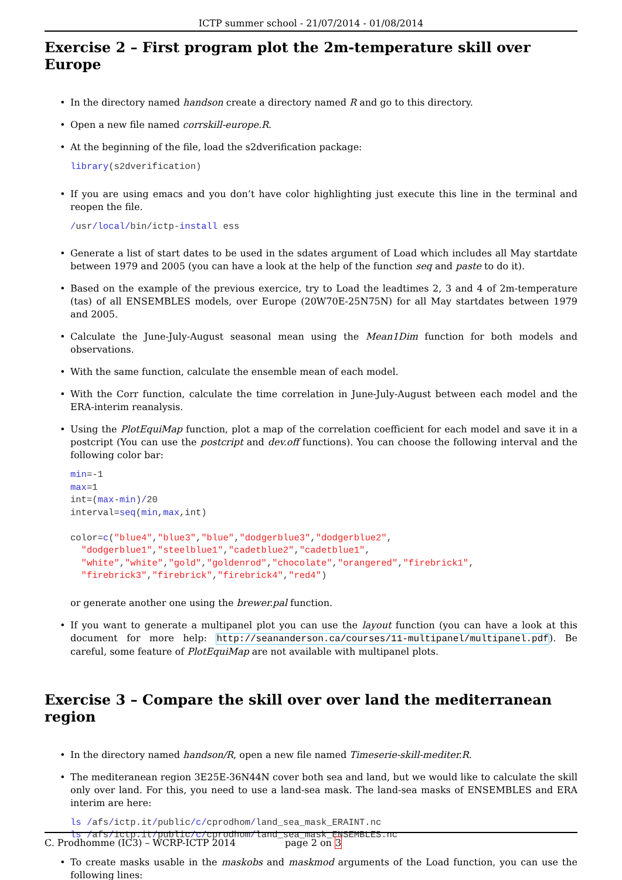ICTP summer school - 21/07/2014 - 01/08/2014
Exercise 2 – First program plot the 2m-temperature skill over Europe
• In the directory named handson create a directory named R and go to this directory.
• Open a new file named corrskill-europe.R.
• At the beginning of the file, load the s2dverification package:
library(s2dverification)
• If you are using emacs and you don’t have color highlighting just execute this line in the terminal and reopen the file.
/usr/local/bin/ictp-install ess
• Generate a list of start dates to be used in the sdates argument of Load which includes all May startdate between 1979 and 2005 (you can have a look at the help of the function seq and paste to do it).
• Based on the example of the previous exercice, try to Load the leadtimes 2, 3 and 4 of 2m-temperature (tas) of all ENSEMBLES models, over Europe (20W70E-25N75N) for all May startdates between 1979 and 2005.
• Calculate the June-July-August seasonal mean using the Mean1Dim function for both models and observations.
• With the same function, calculate the ensemble mean of each model.
• With the Corr function, calculate the time correlation in June-July-August between each model and the ERA-interim reanalysis.
• Using the PlotEquiMap function, plot a map of the correlation coefficient for each model and save it in a postcript (You can use the postcript and dev.off functions). You can choose the following interval and the following color bar:
min=-1
max=1
int=(max-min)/20
interval=seq(min,max,int)

color=c("blue4","blue3","blue","dodgerblue3","dodgerblue2",
  "dodgerblue1","steelblue1","cadetblue2","cadetblue1",
  "white","white","gold","goldenrod","chocolate","orangered","firebrick1",
  "firebrick3","firebrick","firebrick4","red4")
or generate another one using the brewer.pal function.
• If you want to generate a multipanel plot you can use the layout function (you can have a look at this document for more help: http://seananderson.ca/courses/11-multipanel/multipanel.pdf). Be careful, some feature of PlotEquiMap are not available with multipanel plots.
Exercise 3 – Compare the skill over over land the mediterranean region
• In the directory named handson/R, open a new file named Timeserie-skill-mediter.R.
• The mediteranean region 3E25E-36N44N cover both sea and land, but we would like to calculate the skill only over land. For this, you need to use a land-sea mask. The land-sea masks of ENSEMBLES and ERA interim are here:
ls /afs/ictp.it/public/c/cprodhom/land_sea_mask_ERAINT.nc
ls /afs/ictp.it/public/c/cprodhom/land_sea_mask_ENSEMBLES.nc
• To create masks usable in the maskobs and maskmod arguments of the Load function, you can use the following lines:
C. Prodhomme (IC3) – WCRP-ICTP 2014 page 2 on 3